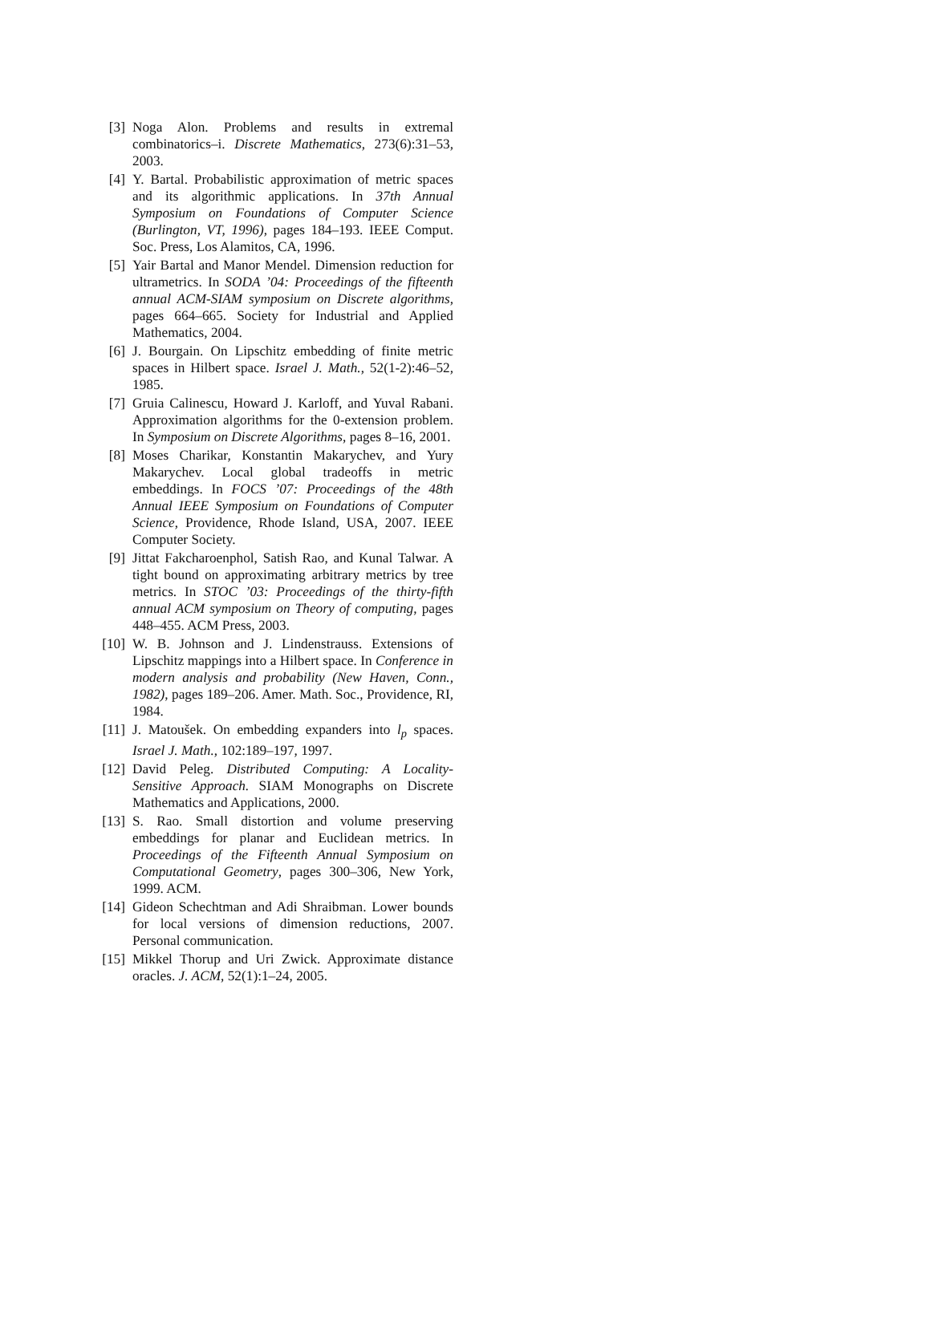[3] Noga Alon. Problems and results in extremal combinatorics–i. Discrete Mathematics, 273(6):31–53, 2003.
[4] Y. Bartal. Probabilistic approximation of metric spaces and its algorithmic applications. In 37th Annual Symposium on Foundations of Computer Science (Burlington, VT, 1996), pages 184–193. IEEE Comput. Soc. Press, Los Alamitos, CA, 1996.
[5] Yair Bartal and Manor Mendel. Dimension reduction for ultrametrics. In SODA ’04: Proceedings of the fifteenth annual ACM-SIAM symposium on Discrete algorithms, pages 664–665. Society for Industrial and Applied Mathematics, 2004.
[6] J. Bourgain. On Lipschitz embedding of finite metric spaces in Hilbert space. Israel J. Math., 52(1-2):46–52, 1985.
[7] Gruia Calinescu, Howard J. Karloff, and Yuval Rabani. Approximation algorithms for the 0-extension problem. In Symposium on Discrete Algorithms, pages 8–16, 2001.
[8] Moses Charikar, Konstantin Makarychev, and Yury Makarychev. Local global tradeoffs in metric embeddings. In FOCS ’07: Proceedings of the 48th Annual IEEE Symposium on Foundations of Computer Science, Providence, Rhode Island, USA, 2007. IEEE Computer Society.
[9] Jittat Fakcharoenphol, Satish Rao, and Kunal Talwar. A tight bound on approximating arbitrary metrics by tree metrics. In STOC ’03: Proceedings of the thirty-fifth annual ACM symposium on Theory of computing, pages 448–455. ACM Press, 2003.
[10] W. B. Johnson and J. Lindenstrauss. Extensions of Lipschitz mappings into a Hilbert space. In Conference in modern analysis and probability (New Haven, Conn., 1982), pages 189–206. Amer. Math. Soc., Providence, RI, 1984.
[11] J. Matoušek. On embedding expanders into l<sub>p</sub> spaces. Israel J. Math., 102:189–197, 1997.
[12] David Peleg. Distributed Computing: A Locality-Sensitive Approach. SIAM Monographs on Discrete Mathematics and Applications, 2000.
[13] S. Rao. Small distortion and volume preserving embeddings for planar and Euclidean metrics. In Proceedings of the Fifteenth Annual Symposium on Computational Geometry, pages 300–306, New York, 1999. ACM.
[14] Gideon Schechtman and Adi Shraibman. Lower bounds for local versions of dimension reductions, 2007. Personal communication.
[15] Mikkel Thorup and Uri Zwick. Approximate distance oracles. J. ACM, 52(1):1–24, 2005.